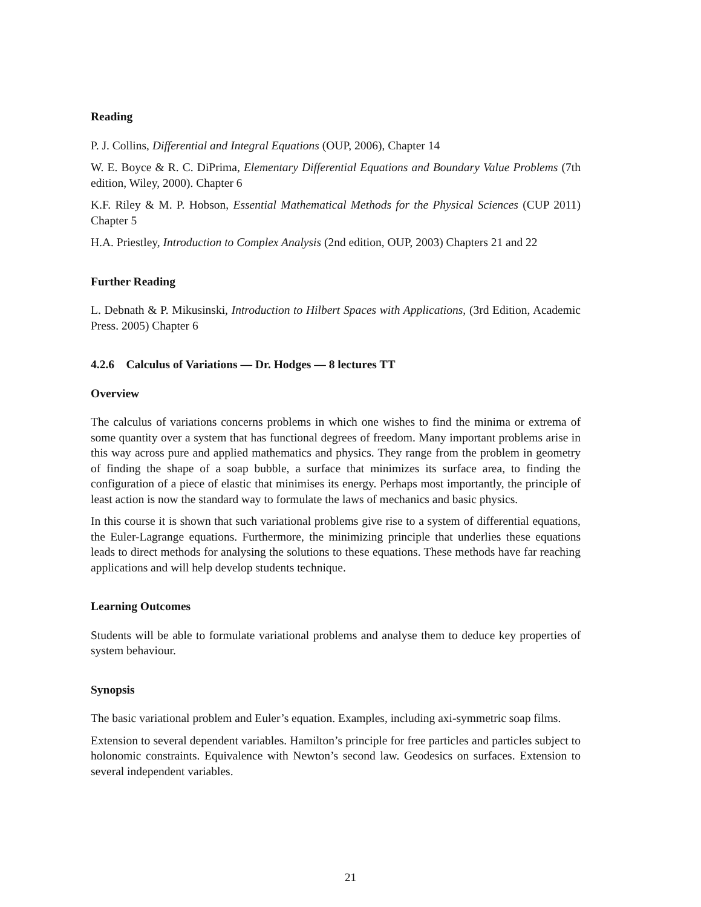Reading
P. J. Collins, Differential and Integral Equations (OUP, 2006), Chapter 14
W. E. Boyce & R. C. DiPrima, Elementary Differential Equations and Boundary Value Problems (7th edition, Wiley, 2000). Chapter 6
K.F. Riley & M. P. Hobson, Essential Mathematical Methods for the Physical Sciences (CUP 2011) Chapter 5
H.A. Priestley, Introduction to Complex Analysis (2nd edition, OUP, 2003) Chapters 21 and 22
Further Reading
L. Debnath & P. Mikusinski, Introduction to Hilbert Spaces with Applications, (3rd Edition, Academic Press. 2005) Chapter 6
4.2.6 Calculus of Variations — Dr. Hodges — 8 lectures TT
Overview
The calculus of variations concerns problems in which one wishes to find the minima or extrema of some quantity over a system that has functional degrees of freedom. Many important problems arise in this way across pure and applied mathematics and physics. They range from the problem in geometry of finding the shape of a soap bubble, a surface that minimizes its surface area, to finding the configuration of a piece of elastic that minimises its energy. Perhaps most importantly, the principle of least action is now the standard way to formulate the laws of mechanics and basic physics.
In this course it is shown that such variational problems give rise to a system of differential equations, the Euler-Lagrange equations. Furthermore, the minimizing principle that underlies these equations leads to direct methods for analysing the solutions to these equations. These methods have far reaching applications and will help develop students technique.
Learning Outcomes
Students will be able to formulate variational problems and analyse them to deduce key properties of system behaviour.
Synopsis
The basic variational problem and Euler’s equation. Examples, including axi-symmetric soap films.
Extension to several dependent variables. Hamilton’s principle for free particles and particles subject to holonomic constraints. Equivalence with Newton’s second law. Geodesics on surfaces. Extension to several independent variables.
21